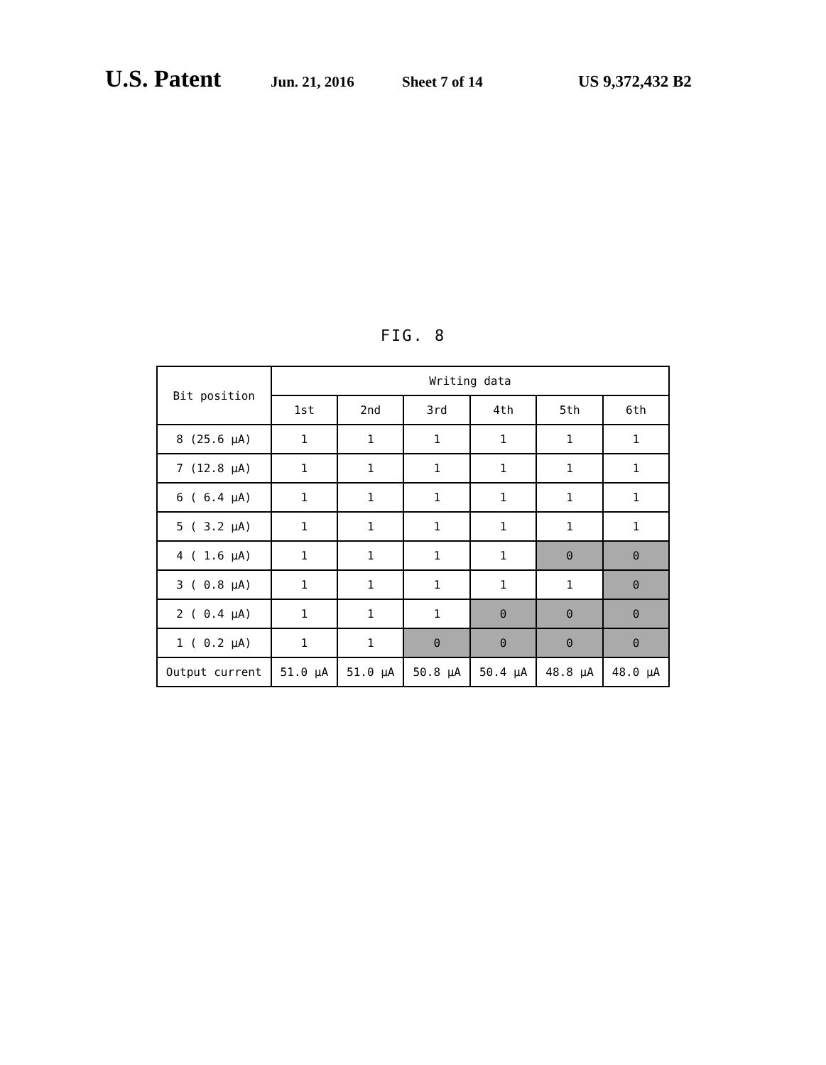U.S. Patent Jun. 21, 2016 Sheet 7 of 14 US 9,372,432 B2
FIG. 8
| Bit position | Writing data | | | | | |
| --- | --- | --- | --- | --- | --- | --- |
| | 1st | 2nd | 3rd | 4th | 5th | 6th |
| 8 (25.6 μA) | 1 | 1 | 1 | 1 | 1 | 1 |
| 7 (12.8 μA) | 1 | 1 | 1 | 1 | 1 | 1 |
| 6 ( 6.4 μA) | 1 | 1 | 1 | 1 | 1 | 1 |
| 5 ( 3.2 μA) | 1 | 1 | 1 | 1 | 1 | 1 |
| 4 ( 1.6 μA) | 1 | 1 | 1 | 1 | 0 | 0 |
| 3 ( 0.8 μA) | 1 | 1 | 1 | 1 | 1 | 0 |
| 2 ( 0.4 μA) | 1 | 1 | 1 | 0 | 0 | 0 |
| 1 ( 0.2 μA) | 1 | 1 | 0 | 0 | 0 | 0 |
| Output current | 51.0 μA | 51.0 μA | 50.8 μA | 50.4 μA | 48.8 μA | 48.0 μA |